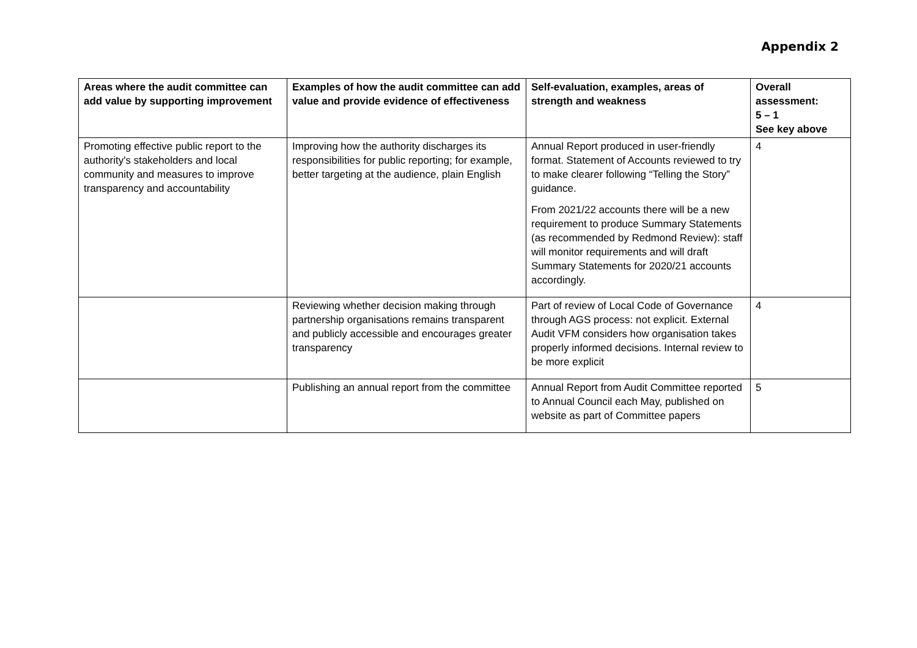Appendix 2
| Areas where the audit committee can add value by supporting improvement | Examples of how the audit committee can add value and provide evidence of effectiveness | Self-evaluation, examples, areas of strength and weakness | Overall assessment: 5 – 1 See key above |
| --- | --- | --- | --- |
| Promoting effective public report to the authority's stakeholders and local community and measures to improve transparency and accountability | Improving how the authority discharges its responsibilities for public reporting; for example, better targeting at the audience, plain English | Annual Report produced in user-friendly format. Statement of Accounts reviewed to try to make clearer following “Telling the Story” guidance. From 2021/22 accounts there will be a new requirement to produce Summary Statements (as recommended by Redmond Review): staff will monitor requirements and will draft Summary Statements for 2020/21 accounts accordingly. | 4 |
| | Reviewing whether decision making through partnership organisations remains transparent and publicly accessible and encourages greater transparency | Part of review of Local Code of Governance through AGS process: not explicit. External Audit VFM considers how organisation takes properly informed decisions. Internal review to be more explicit | 4 |
| | Publishing an annual report from the committee | Annual Report from Audit Committee reported to Annual Council each May, published on website as part of Committee papers | 5 |